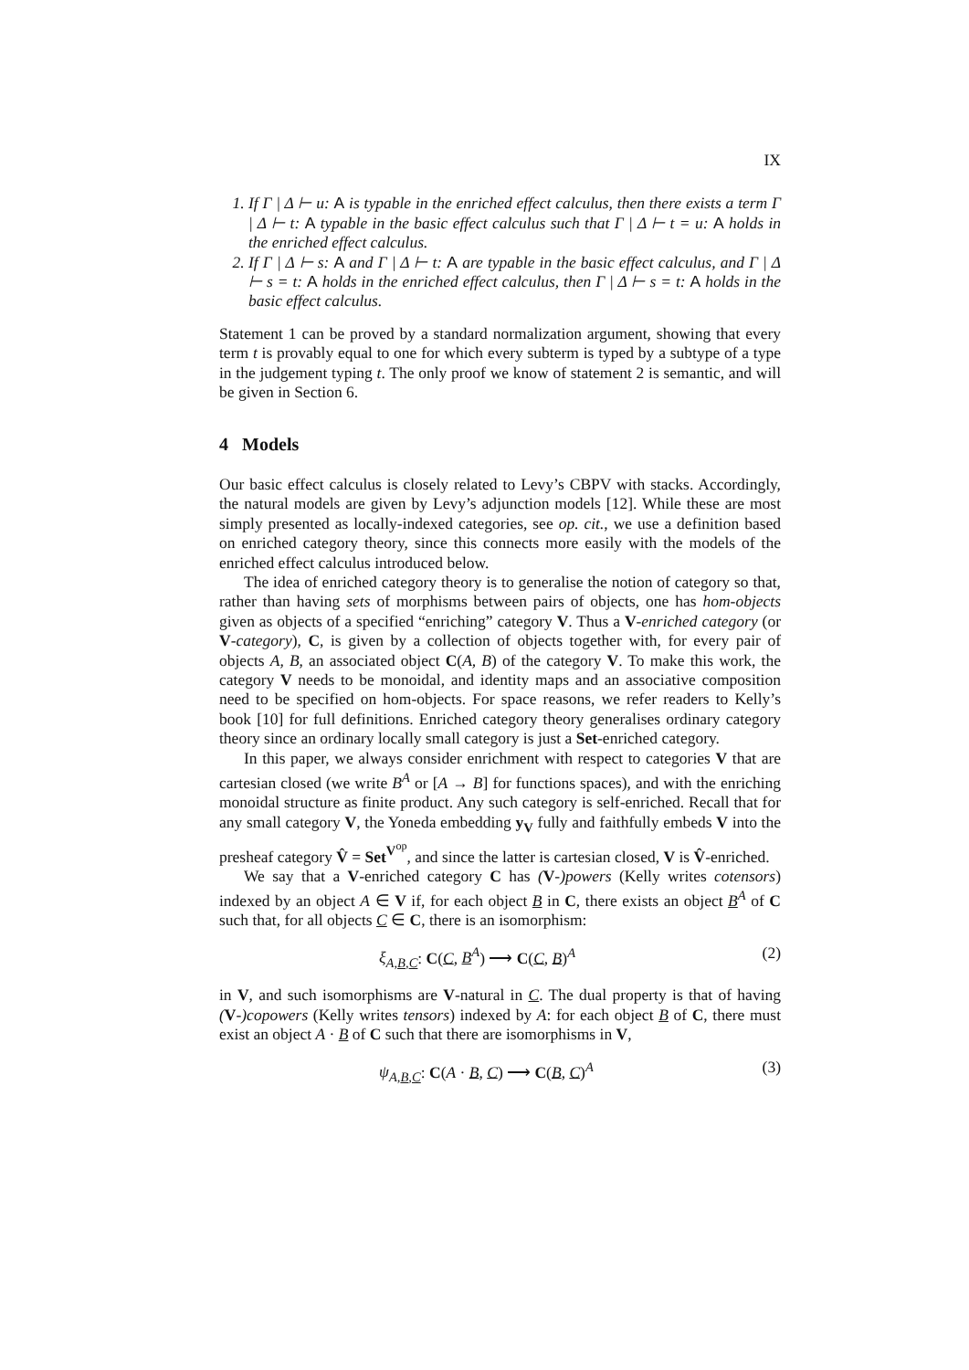IX
1. If Γ | Δ ⊢ u: A is typable in the enriched effect calculus, then there exists a term Γ | Δ ⊢ t: A typable in the basic effect calculus such that Γ | Δ ⊢ t = u: A holds in the enriched effect calculus.
2. If Γ | Δ ⊢ s: A and Γ | Δ ⊢ t: A are typable in the basic effect calculus, and Γ | Δ ⊢ s = t: A holds in the enriched effect calculus, then Γ | Δ ⊢ s = t: A holds in the basic effect calculus.
Statement 1 can be proved by a standard normalization argument, showing that every term t is provably equal to one for which every subterm is typed by a subtype of a type in the judgement typing t. The only proof we know of statement 2 is semantic, and will be given in Section 6.
4 Models
Our basic effect calculus is closely related to Levy’s CBPV with stacks. Accordingly, the natural models are given by Levy’s adjunction models [12]. While these are most simply presented as locally-indexed categories, see op. cit., we use a definition based on enriched category theory, since this connects more easily with the models of the enriched effect calculus introduced below.
The idea of enriched category theory is to generalise the notion of category so that, rather than having sets of morphisms between pairs of objects, one has hom-objects given as objects of a specified “enriching” category V. Thus a V-enriched category (or V-category), C, is given by a collection of objects together with, for every pair of objects A, B, an associated object C(A, B) of the category V. To make this work, the category V needs to be monoidal, and identity maps and an associative composition need to be specified on hom-objects. For space reasons, we refer readers to Kelly’s book [10] for full definitions. Enriched category theory generalises ordinary category theory since an ordinary locally small category is just a Set-enriched category.
In this paper, we always consider enrichment with respect to categories V that are cartesian closed (we write B<sup>A</sup> or [A → B] for functions spaces), and with the enriching monoidal structure as finite product. Any such category is self-enriched. Recall that for any small category V, the Yoneda embedding y<sub>V</sub> fully and faithfully embeds V into the presheaf category V̂ = Set<sup>V<sup>op</sup></sup>, and since the latter is cartesian closed, V is V̂-enriched.
We say that a V-enriched category C has (V-)powers (Kelly writes cotensors) indexed by an object A ∈ V if, for each object B in C, there exists an object B<sup>A</sup> of C such that, for all objects C ∈ C, there is an isomorphism:
ξ<sub>A,B,C</sub>: C(C, B<sup>A</sup>) ⟶ C(C, B)<sup>A</sup> (2)
in V, and such isomorphisms are V-natural in C. The dual property is that of having (V-)copowers (Kelly writes tensors) indexed by A: for each object B of C, there must exist an object A · B of C such that there are isomorphisms in V,
ψ<sub>A,B,C</sub>: C(A · B, C) ⟶ C(B, C)<sup>A</sup> (3)